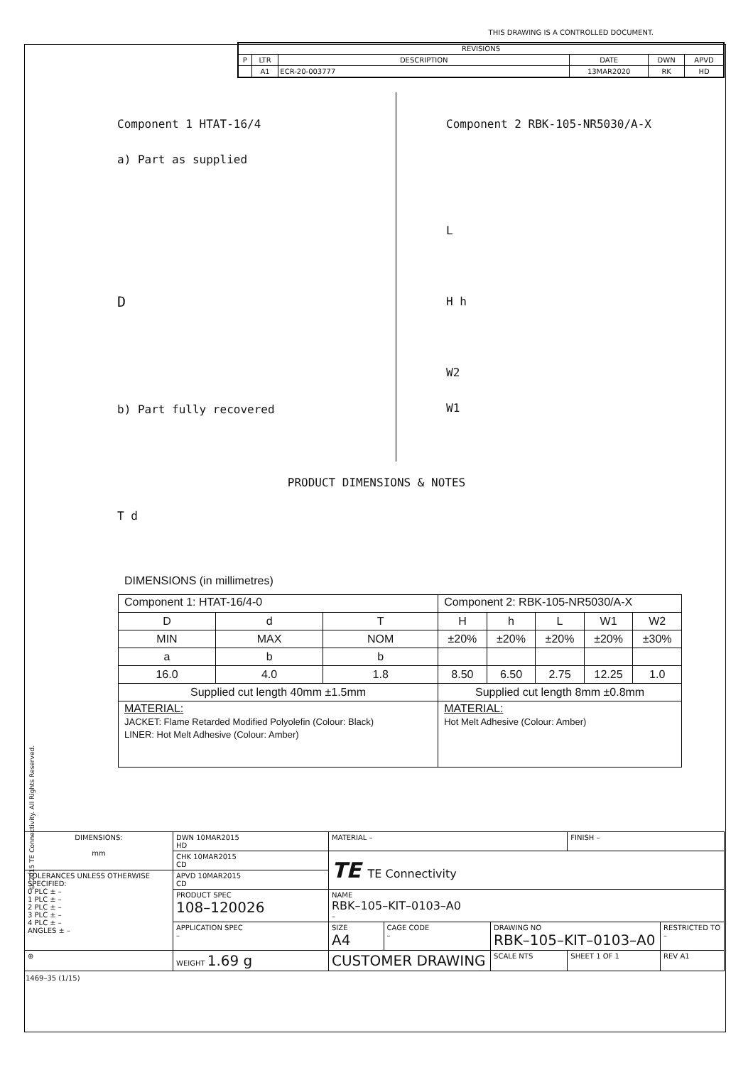THIS DRAWING IS A CONTROLLED DOCUMENT.
| REVISIONS | | | | | |
| --- | --- | --- | --- | --- | --- |
| P | LTR | DESCRIPTION | DATE | DWN | APVD |
| | A1 | ECR-20-003777 | 13MAR2020 | RK | HD |
Component 1 HTAT-16/4
a) Part as supplied
D
b) Part fully recovered
T d
Component 2 RBK-105-NR5030/A-X
L
H h
W2
W1
PRODUCT DIMENSIONS & NOTES
DIMENSIONS (in millimetres)
| Component 1: HTAT-16/4-0 | | | Component 2: RBK-105-NR5030/A-X | | | | |
| --- | --- | --- | --- | --- | --- | --- | --- |
| D | d | T | H | h | L | W1 | W2 |
| MIN | MAX | NOM | ±20% | ±20% | ±20% | ±20% | ±30% |
| a | b | b | | | | | |
| 16.0 | 4.0 | 1.8 | 8.50 | 6.50 | 2.75 | 12.25 | 1.0 |
| Supplied cut length 40mm ±1.5mm | | | Supplied cut length 8mm ±0.8mm | | | | |
| MATERIAL: JACKET: Flame Retarded Modified Polyolefin (Colour: Black) LINER: Hot Melt Adhesive (Colour: Amber) | | | MATERIAL: Hot Melt Adhesive (Colour: Amber) | | | | |
© 2015 TE Connectivity. All Rights Reserved.
| DIMENSIONS: mm | DWN 10MAR2015 HD | MATERIAL – | | | FINISH – | | |
| | CHK 10MAR2015 CD | TE TE Connectivity | | | | | |
| TOLERANCES UNLESS OTHERWISE SPECIFIED: 0 PLC ± – 1 PLC ± – 2 PLC ± – 3 PLC ± – 4 PLC ± – ANGLES ± – | APVD 10MAR2015 CD | | | | | | |
| | PRODUCT SPEC 108–120026 | NAME RBK–105–KIT–0103–A0 – | | | | | |
| | APPLICATION SPEC – | SIZE A4 | CAGE CODE – | DRAWING NO RBK–105–KIT–0103–A0 | | | RESTRICTED TO – |
| ⊕ | WEIGHT 1.69 g | CUSTOMER DRAWING | | SCALE NTS | SHEET 1 OF 1 | REV A1 | |
1469–35 (1/15)